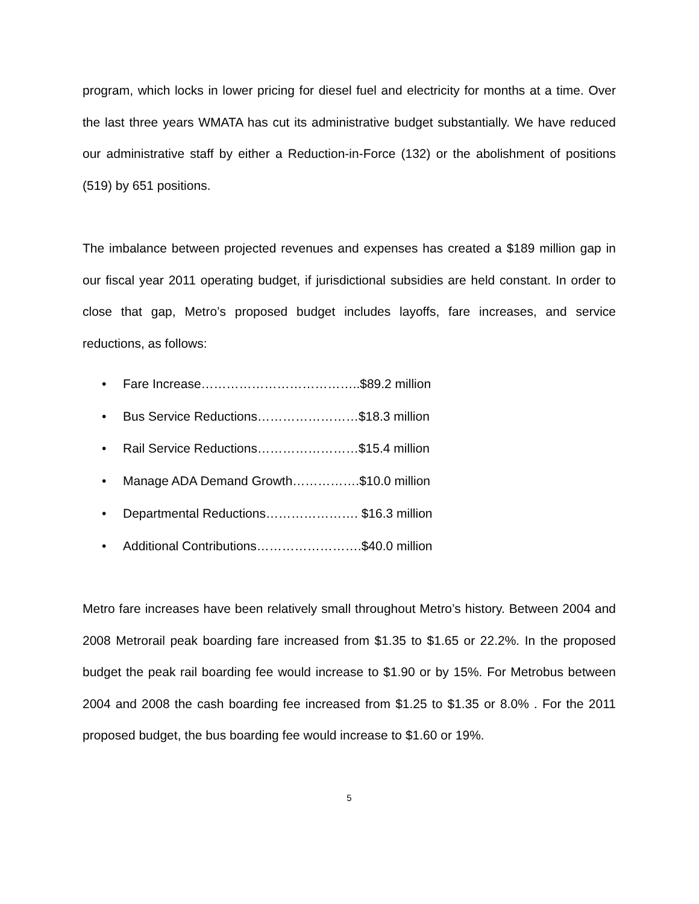program, which locks in lower pricing for diesel fuel and electricity for months at a time. Over the last three years WMATA has cut its administrative budget substantially. We have reduced our administrative staff by either a Reduction-in-Force (132) or the abolishment of positions (519) by 651 positions.
The imbalance between projected revenues and expenses has created a $189 million gap in our fiscal year 2011 operating budget, if jurisdictional subsidies are held constant. In order to close that gap, Metro’s proposed budget includes layoffs, fare increases, and service reductions, as follows:
• Fare Increase………………………………..$89.2 million
• Bus Service Reductions……………………$18.3 million
• Rail Service Reductions……………………$15.4 million
• Manage ADA Demand Growth…………….$10.0 million
• Departmental Reductions…………………. $16.3 million
• Additional Contributions…………………….$40.0 million
Metro fare increases have been relatively small throughout Metro’s history. Between 2004 and 2008 Metrorail peak boarding fare increased from $1.35 to $1.65 or 22.2%. In the proposed budget the peak rail boarding fee would increase to $1.90 or by 15%. For Metrobus between 2004 and 2008 the cash boarding fee increased from $1.25 to $1.35 or 8.0% . For the 2011 proposed budget, the bus boarding fee would increase to $1.60 or 19%.
5